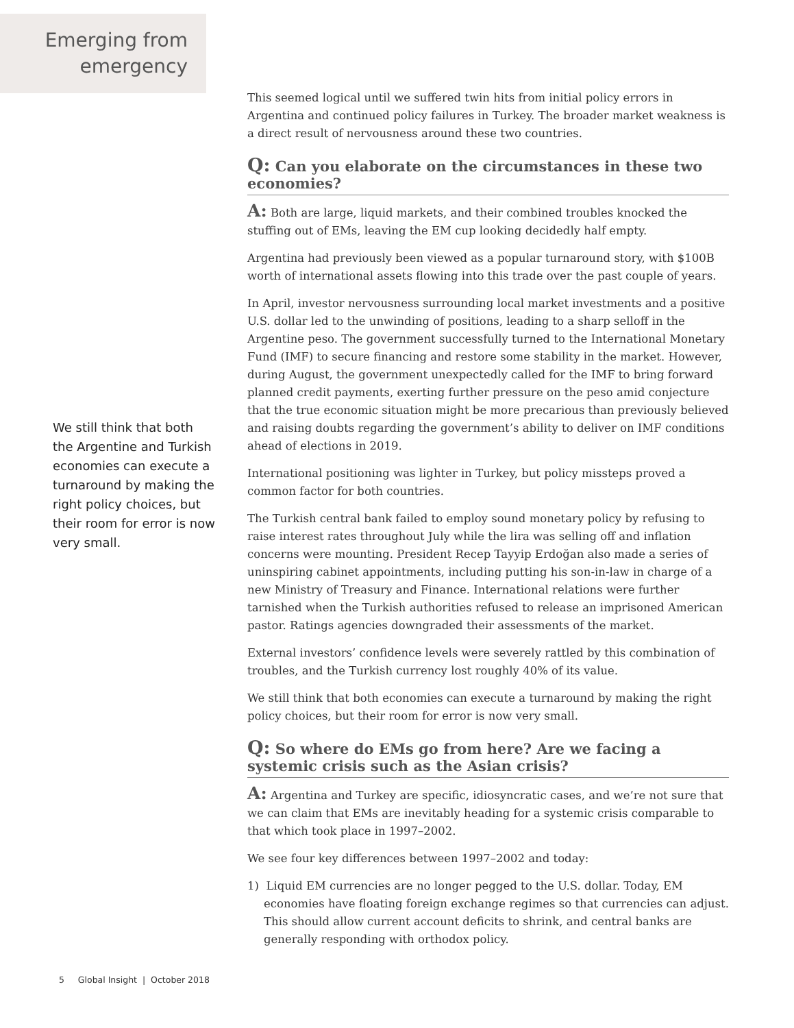Emerging from emergency
This seemed logical until we suffered twin hits from initial policy errors in Argentina and continued policy failures in Turkey. The broader market weakness is a direct result of nervousness around these two countries.
Q: Can you elaborate on the circumstances in these two economies?
A: Both are large, liquid markets, and their combined troubles knocked the stuffing out of EMs, leaving the EM cup looking decidedly half empty.
Argentina had previously been viewed as a popular turnaround story, with $100B worth of international assets flowing into this trade over the past couple of years.
In April, investor nervousness surrounding local market investments and a positive U.S. dollar led to the unwinding of positions, leading to a sharp selloff in the Argentine peso. The government successfully turned to the International Monetary Fund (IMF) to secure financing and restore some stability in the market. However, during August, the government unexpectedly called for the IMF to bring forward planned credit payments, exerting further pressure on the peso amid conjecture that the true economic situation might be more precarious than previously believed and raising doubts regarding the government’s ability to deliver on IMF conditions ahead of elections in 2019.
International positioning was lighter in Turkey, but policy missteps proved a common factor for both countries.
The Turkish central bank failed to employ sound monetary policy by refusing to raise interest rates throughout July while the lira was selling off and inflation concerns were mounting. President Recep Tayyip Erdoğan also made a series of uninspiring cabinet appointments, including putting his son-in-law in charge of a new Ministry of Treasury and Finance. International relations were further tarnished when the Turkish authorities refused to release an imprisoned American pastor. Ratings agencies downgraded their assessments of the market.
External investors’ confidence levels were severely rattled by this combination of troubles, and the Turkish currency lost roughly 40% of its value.
We still think that both economies can execute a turnaround by making the right policy choices, but their room for error is now very small.
Q: So where do EMs go from here? Are we facing a systemic crisis such as the Asian crisis?
A: Argentina and Turkey are specific, idiosyncratic cases, and we’re not sure that we can claim that EMs are inevitably heading for a systemic crisis comparable to that which took place in 1997–2002.
We see four key differences between 1997–2002 and today:
1) Liquid EM currencies are no longer pegged to the U.S. dollar. Today, EM economies have floating foreign exchange regimes so that currencies can adjust. This should allow current account deficits to shrink, and central banks are generally responding with orthodox policy.
We still think that both the Argentine and Turkish economies can execute a turnaround by making the right policy choices, but their room for error is now very small.
5 Global Insight | October 2018